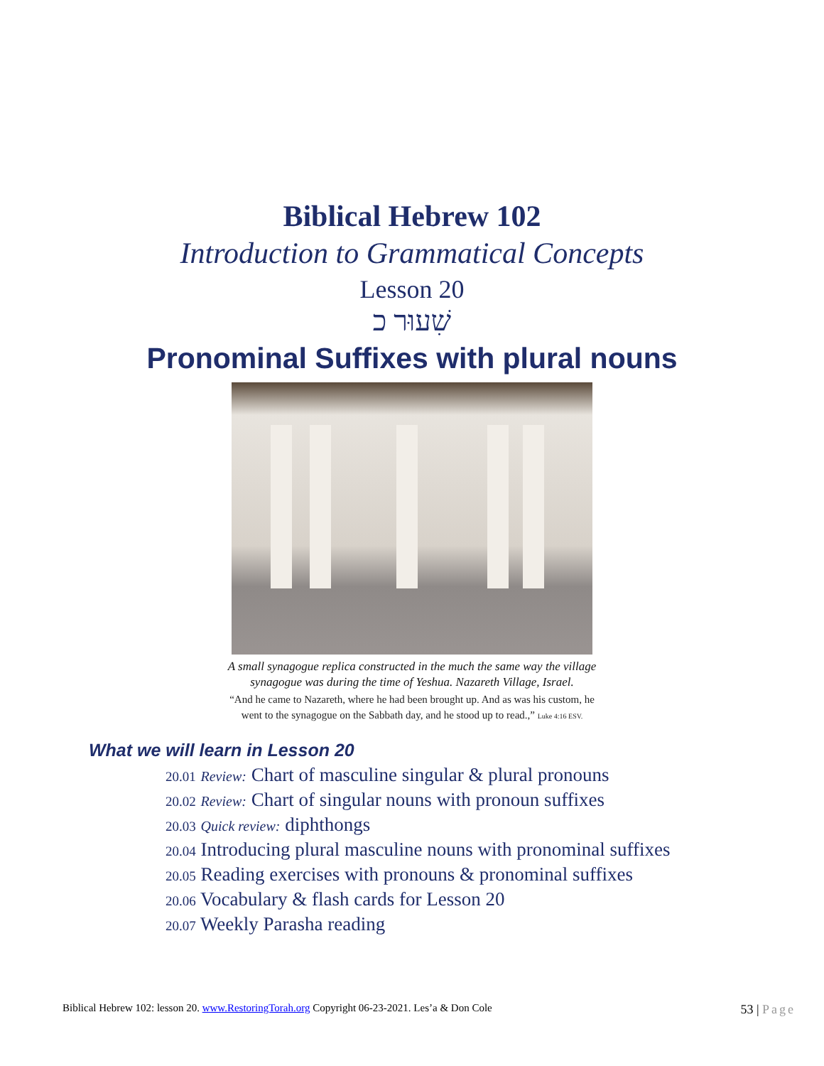Biblical Hebrew 102
Introduction to Grammatical Concepts
Lesson 20
שִׁעוּר כ
Pronominal Suffixes with plural nouns
A small synagogue replica constructed in the much the same way the village
synagogue was during the time of Yeshua. Nazareth Village, Israel.
“And he came to Nazareth, where he had been brought up. And as was his custom, he
went to the synagogue on the Sabbath day, and he stood up to read.,” Luke 4:16 ESV.
What we will learn in Lesson 20
20.01 Review: Chart of masculine singular & plural pronouns
20.02 Review: Chart of singular nouns with pronoun suffixes
20.03 Quick review: diphthongs
20.04 Introducing plural masculine nouns with pronominal suffixes
20.05 Reading exercises with pronouns & pronominal suffixes
20.06 Vocabulary & flash cards for Lesson 20
20.07 Weekly Parasha reading
Biblical Hebrew 102: lesson 20. www.RestoringTorah.org Copyright 06-23-2021. Les’a & Don Cole 53 | Page